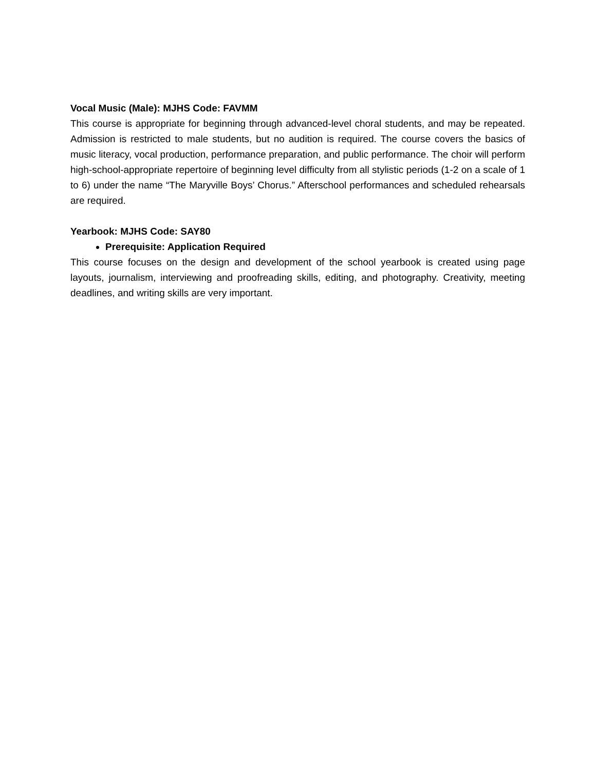Vocal Music (Male): MJHS Code: FAVMM
This course is appropriate for beginning through advanced-level choral students, and may be repeated. Admission is restricted to male students, but no audition is required. The course covers the basics of music literacy, vocal production, performance preparation, and public performance. The choir will perform high-school-appropriate repertoire of beginning level difficulty from all stylistic periods (1-2 on a scale of 1 to 6) under the name “The Maryville Boys’ Chorus.” Afterschool performances and scheduled rehearsals are required.
Yearbook: MJHS Code: SAY80
Prerequisite: Application Required
This course focuses on the design and development of the school yearbook is created using page layouts, journalism, interviewing and proofreading skills, editing, and photography. Creativity, meeting deadlines, and writing skills are very important.